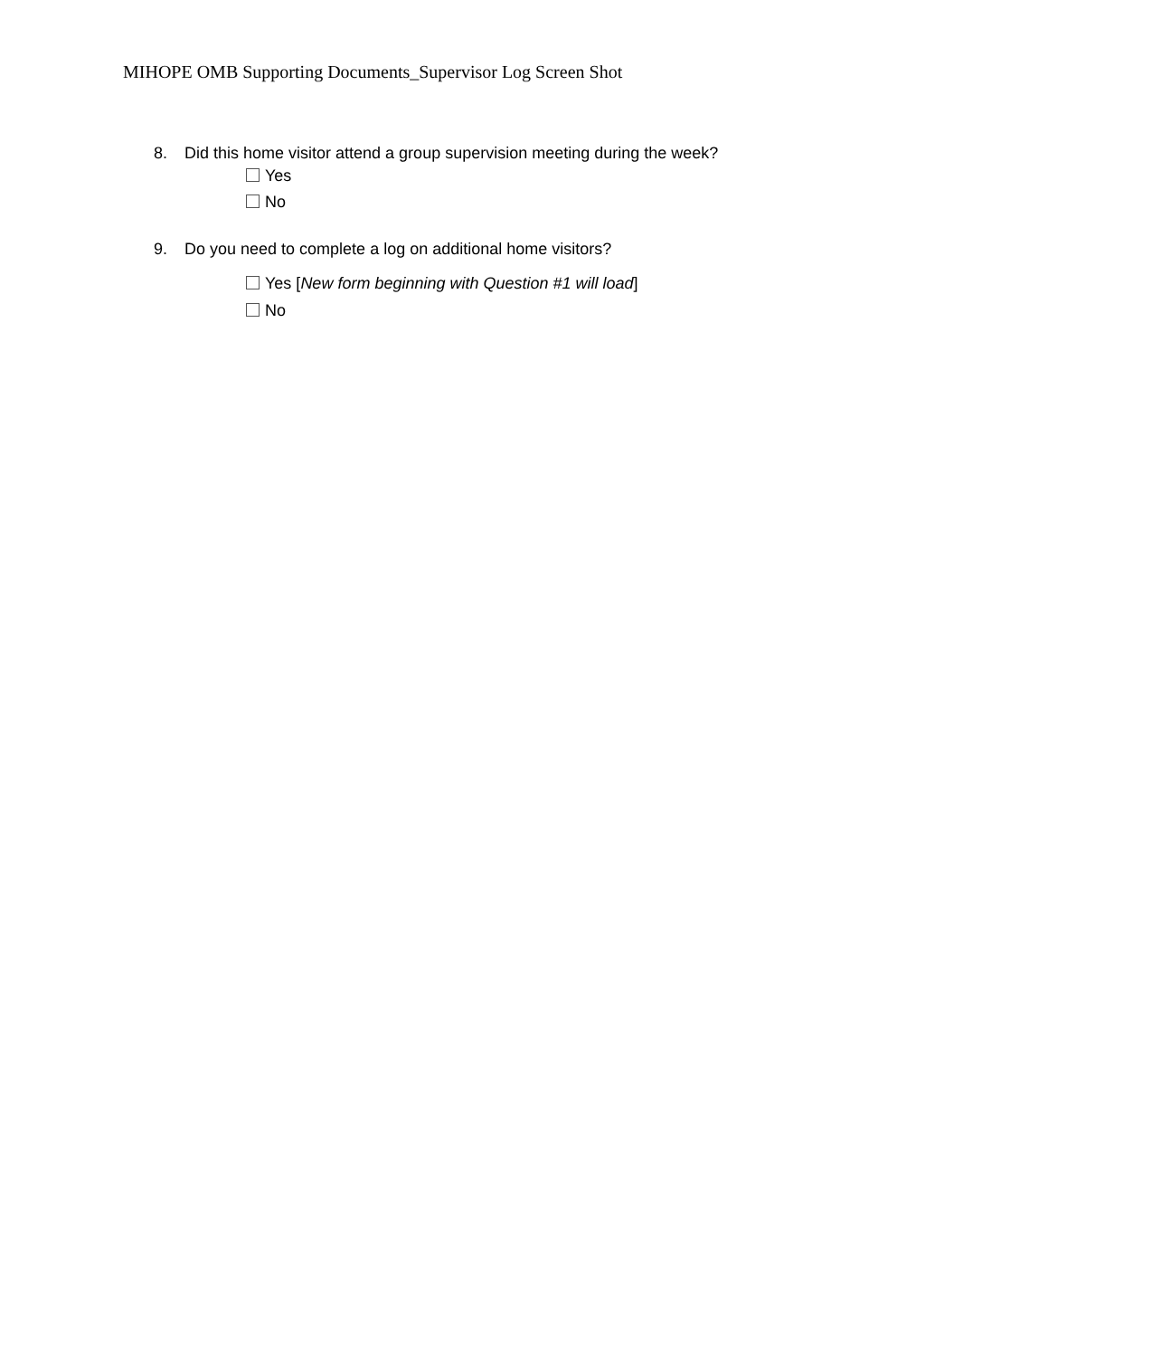MIHOPE OMB Supporting Documents_Supervisor Log Screen Shot
8. Did this home visitor attend a group supervision meeting during the week?
Yes
No
9. Do you need to complete a log on additional home visitors?
Yes [New form beginning with Question #1 will load]
No